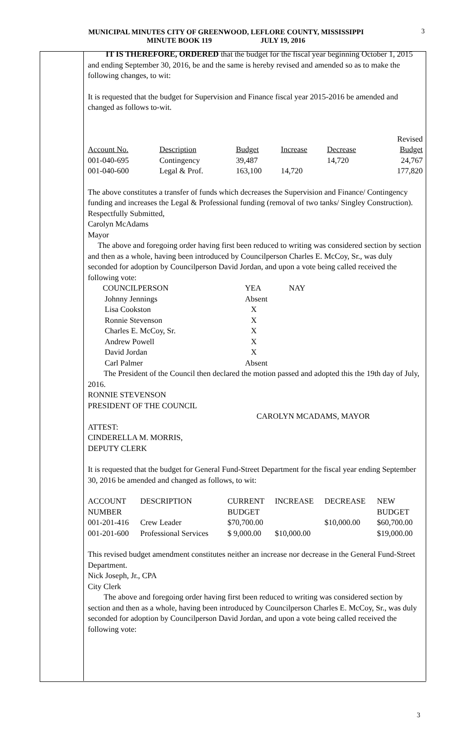MUNICIPAL MINUTES CITY OF GREENWOOD, LEFLORE COUNTY, MISSISSIPPI
MINUTE BOOK 119 JULY 19, 2016
3
IT IS THEREFORE, ORDERED that the budget for the fiscal year beginning October 1, 2015 and ending September 30, 2016, be and the same is hereby revised and amended so as to make the following changes, to wit:
It is requested that the budget for Supervision and Finance fiscal year 2015-2016 be amended and changed as follows to-wit.
| | | | | | Revised |
| Account No. | Description | Budget | Increase | Decrease | Budget |
| 001-040-695 | Contingency | 39,487 | | 14,720 | 24,767 |
| 001-040-600 | Legal & Prof. | 163,100 | 14,720 | | 177,820 |
The above constitutes a transfer of funds which decreases the Supervision and Finance/ Contingency funding and increases the Legal & Professional funding (removal of two tanks/ Singley Construction).
Respectfully Submitted,
Carolyn McAdams
Mayor
The above and foregoing order having first been reduced to writing was considered section by section and then as a whole, having been introduced by Councilperson Charles E. McCoy, Sr., was duly seconded for adoption by Councilperson David Jordan, and upon a vote being called received the following vote:
| COUNCILPERSON | YEA | NAY |
| Johnny Jennings | Absent | |
| Lisa Cookston | X | |
| Ronnie Stevenson | X | |
| Charles E. McCoy, Sr. | X | |
| Andrew Powell | X | |
| David Jordan | X | |
| Carl Palmer | Absent | |
The President of the Council then declared the motion passed and adopted this the 19th day of July, 2016.
RONNIE STEVENSON
PRESIDENT OF THE COUNCIL
CAROLYN MCADAMS, MAYOR
ATTEST:
CINDERELLA M. MORRIS,
DEPUTY CLERK
It is requested that the budget for General Fund-Street Department for the fiscal year ending September 30, 2016 be amended and changed as follows, to wit:
| ACCOUNT NUMBER | DESCRIPTION | CURRENT BUDGET | INCREASE | DECREASE | NEW BUDGET |
| 001-201-416 | Crew Leader | $70,700.00 | | $10,000.00 | $60,700.00 |
| 001-201-600 | Professional Services | $ 9,000.00 | $10,000.00 | | $19,000.00 |
This revised budget amendment constitutes neither an increase nor decrease in the General Fund-Street Department.
Nick Joseph, Jr., CPA
City Clerk
The above and foregoing order having first been reduced to writing was considered section by section and then as a whole, having been introduced by Councilperson Charles E. McCoy, Sr., was duly seconded for adoption by Councilperson David Jordan, and upon a vote being called received the following vote:
3